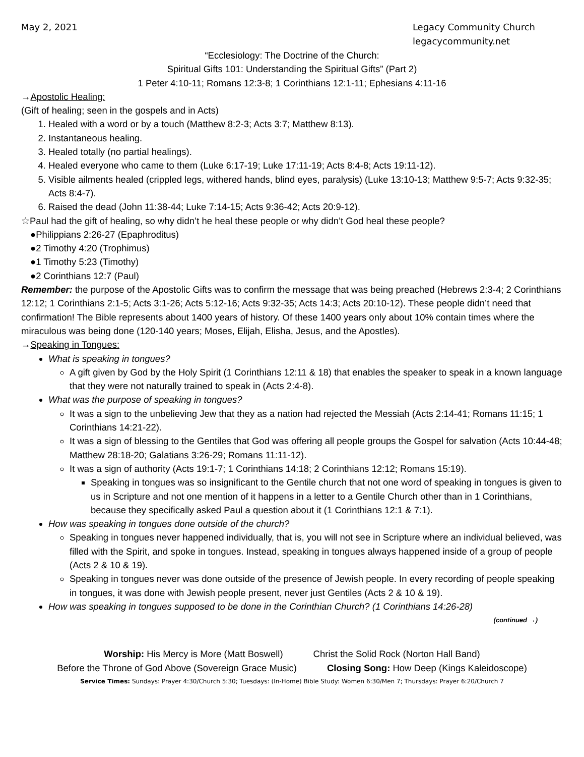May 2, 2021 Legacy Community Church
legacycommunity.net
“Ecclesiology: The Doctrine of the Church:
Spiritual Gifts 101: Understanding the Spiritual Gifts” (Part 2)
1 Peter 4:10-11; Romans 12:3-8; 1 Corinthians 12:1-11; Ephesians 4:11-16
→Apostolic Healing:
(Gift of healing; seen in the gospels and in Acts)
1. Healed with a word or by a touch (Matthew 8:2-3; Acts 3:7; Matthew 8:13).
2. Instantaneous healing.
3. Healed totally (no partial healings).
4. Healed everyone who came to them (Luke 6:17-19; Luke 17:11-19; Acts 8:4-8; Acts 19:11-12).
5. Visible ailments healed (crippled legs, withered hands, blind eyes, paralysis) (Luke 13:10-13; Matthew 9:5-7; Acts 9:32-35; Acts 8:4-7).
6. Raised the dead (John 11:38-44; Luke 7:14-15; Acts 9:36-42; Acts 20:9-12).
☆Paul had the gift of healing, so why didn’t he heal these people or why didn’t God heal these people?
●Philippians 2:26-27 (Epaphroditus)
●2 Timothy 4:20 (Trophimus)
●1 Timothy 5:23 (Timothy)
●2 Corinthians 12:7 (Paul)
Remember: the purpose of the Apostolic Gifts was to confirm the message that was being preached (Hebrews 2:3-4; 2 Corinthians 12:12; 1 Corinthians 2:1-5; Acts 3:1-26; Acts 5:12-16; Acts 9:32-35; Acts 14:3; Acts 20:10-12). These people didn’t need that confirmation! The Bible represents about 1400 years of history. Of these 1400 years only about 10% contain times where the miraculous was being done (120-140 years; Moses, Elijah, Elisha, Jesus, and the Apostles).
→Speaking in Tongues:
What is speaking in tongues?
A gift given by God by the Holy Spirit (1 Corinthians 12:11 & 18) that enables the speaker to speak in a known language that they were not naturally trained to speak in (Acts 2:4-8).
What was the purpose of speaking in tongues?
It was a sign to the unbelieving Jew that they as a nation had rejected the Messiah (Acts 2:14-41; Romans 11:15; 1 Corinthians 14:21-22).
It was a sign of blessing to the Gentiles that God was offering all people groups the Gospel for salvation (Acts 10:44-48; Matthew 28:18-20; Galatians 3:26-29; Romans 11:11-12).
It was a sign of authority (Acts 19:1-7; 1 Corinthians 14:18; 2 Corinthians 12:12; Romans 15:19).
Speaking in tongues was so insignificant to the Gentile church that not one word of speaking in tongues is given to us in Scripture and not one mention of it happens in a letter to a Gentile Church other than in 1 Corinthians, because they specifically asked Paul a question about it (1 Corinthians 12:1 & 7:1).
How was speaking in tongues done outside of the church?
Speaking in tongues never happened individually, that is, you will not see in Scripture where an individual believed, was filled with the Spirit, and spoke in tongues. Instead, speaking in tongues always happened inside of a group of people (Acts 2 & 10 & 19).
Speaking in tongues never was done outside of the presence of Jewish people. In every recording of people speaking in tongues, it was done with Jewish people present, never just Gentiles (Acts 2 & 10 & 19).
How was speaking in tongues supposed to be done in the Corinthian Church? (1 Corinthians 14:26-28)
(continued →)
Worship: His Mercy is More (Matt Boswell) Christ the Solid Rock (Norton Hall Band)
Before the Throne of God Above (Sovereign Grace Music) Closing Song: How Deep (Kings Kaleidoscope)
Service Times: Sundays: Prayer 4:30/Church 5:30; Tuesdays: (In-Home) Bible Study: Women 6:30/Men 7; Thursdays: Prayer 6:20/Church 7